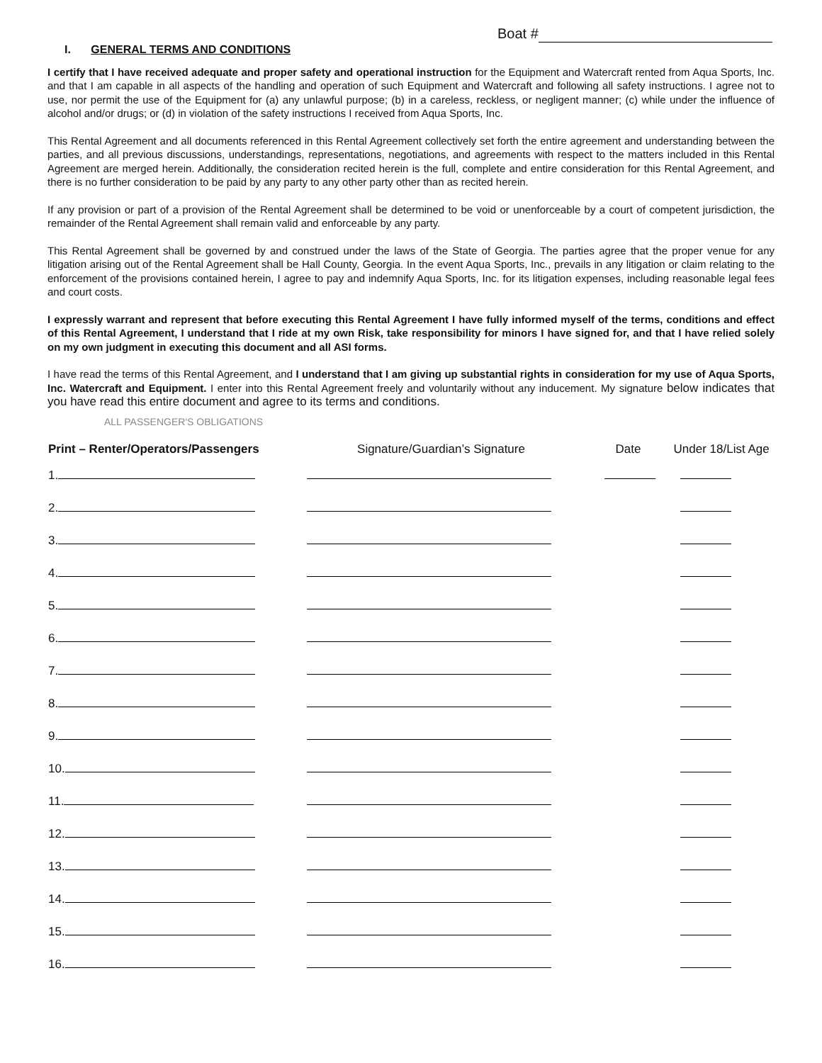Boat #
I. GENERAL TERMS AND CONDITIONS
I certify that I have received adequate and proper safety and operational instruction for the Equipment and Watercraft rented from Aqua Sports, Inc. and that I am capable in all aspects of the handling and operation of such Equipment and Watercraft and following all safety instructions. I agree not to use, nor permit the use of the Equipment for (a) any unlawful purpose; (b) in a careless, reckless, or negligent manner; (c) while under the influence of alcohol and/or drugs; or (d) in violation of the safety instructions I received from Aqua Sports, Inc.
This Rental Agreement and all documents referenced in this Rental Agreement collectively set forth the entire agreement and understanding between the parties, and all previous discussions, understandings, representations, negotiations, and agreements with respect to the matters included in this Rental Agreement are merged herein. Additionally, the consideration recited herein is the full, complete and entire consideration for this Rental Agreement, and there is no further consideration to be paid by any party to any other party other than as recited herein.
If any provision or part of a provision of the Rental Agreement shall be determined to be void or unenforceable by a court of competent jurisdiction, the remainder of the Rental Agreement shall remain valid and enforceable by any party.
This Rental Agreement shall be governed by and construed under the laws of the State of Georgia. The parties agree that the proper venue for any litigation arising out of the Rental Agreement shall be Hall County, Georgia. In the event Aqua Sports, Inc., prevails in any litigation or claim relating to the enforcement of the provisions contained herein, I agree to pay and indemnify Aqua Sports, Inc. for its litigation expenses, including reasonable legal fees and court costs.
I expressly warrant and represent that before executing this Rental Agreement I have fully informed myself of the terms, conditions and effect of this Rental Agreement, I understand that I ride at my own Risk, take responsibility for minors I have signed for, and that I have relied solely on my own judgment in executing this document and all ASI forms.
I have read the terms of this Rental Agreement, and I understand that I am giving up substantial rights in consideration for my use of Aqua Sports, Inc. Watercraft and Equipment. I enter into this Rental Agreement freely and voluntarily without any inducement. My signature below indicates that you have read this entire document and agree to its terms and conditions.
ALL PASSENGER'S OBLIGATIONS
| Print – Renter/Operators/Passengers | Signature/Guardian’s Signature | Date | Under 18/List Age |
| --- | --- | --- | --- |
| 1. | | | |
| 2. | | | |
| 3. | | | |
| 4. | | | |
| 5. | | | |
| 6. | | | |
| 7. | | | |
| 8. | | | |
| 9. | | | |
| 10. | | | |
| 11. | | | |
| 12. | | | |
| 13. | | | |
| 14. | | | |
| 15. | | | |
| 16. | | | |